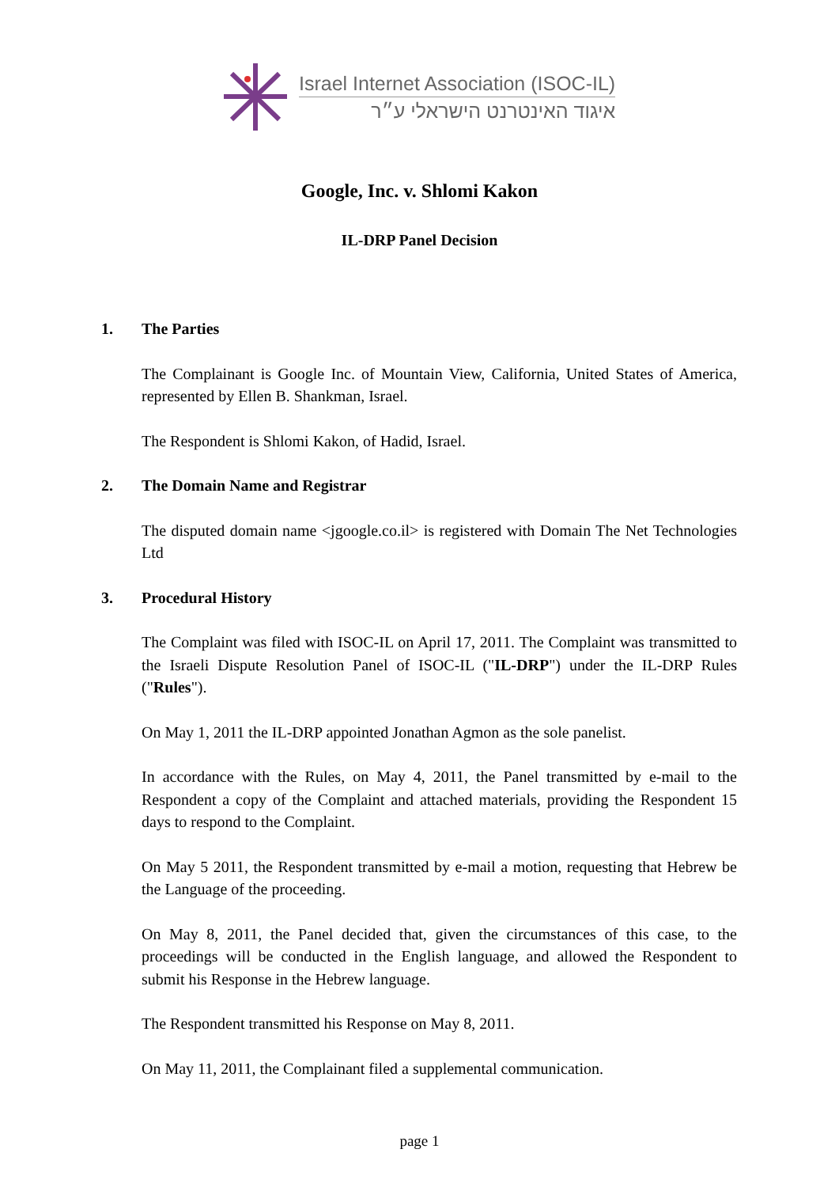Israel Internet Association (ISOC-IL)
איגוד האינטרנט הישראלי ע״ר
Google, Inc. v. Shlomi Kakon
IL-DRP Panel Decision
1. The Parties
The Complainant is Google Inc. of Mountain View, California, United States of America, represented by Ellen B. Shankman, Israel.
The Respondent is Shlomi Kakon, of Hadid, Israel.
2. The Domain Name and Registrar
The disputed domain name <jgoogle.co.il> is registered with Domain The Net Technologies Ltd
3. Procedural History
The Complaint was filed with ISOC-IL on April 17, 2011. The Complaint was transmitted to the Israeli Dispute Resolution Panel of ISOC-IL ("IL-DRP") under the IL-DRP Rules ("Rules").
On May 1, 2011 the IL-DRP appointed Jonathan Agmon as the sole panelist.
In accordance with the Rules, on May 4, 2011, the Panel transmitted by e-mail to the Respondent a copy of the Complaint and attached materials, providing the Respondent 15 days to respond to the Complaint.
On May 5 2011, the Respondent transmitted by e-mail a motion, requesting that Hebrew be the Language of the proceeding.
On May 8, 2011, the Panel decided that, given the circumstances of this case, to the proceedings will be conducted in the English language, and allowed the Respondent to submit his Response in the Hebrew language.
The Respondent transmitted his Response on May 8, 2011.
On May 11, 2011, the Complainant filed a supplemental communication.
page 1